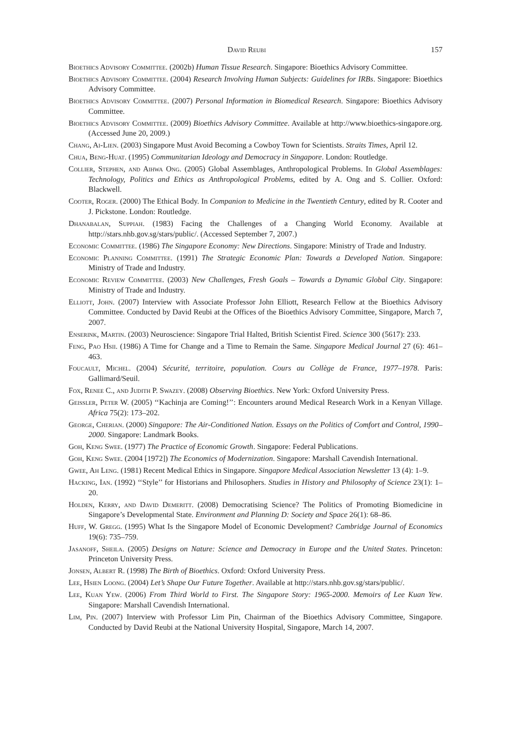David Reubi 157
Bioethics Advisory Committee. (2002b) Human Tissue Research. Singapore: Bioethics Advisory Committee.
Bioethics Advisory Committee. (2004) Research Involving Human Subjects: Guidelines for IRBs. Singapore: Bioethics Advisory Committee.
Bioethics Advisory Committee. (2007) Personal Information in Biomedical Research. Singapore: Bioethics Advisory Committee.
Bioethics Advisory Committee. (2009) Bioethics Advisory Committee. Available at http://www.bioethics-singapore.org. (Accessed June 20, 2009.)
Chang, Ai-Lien. (2003) Singapore Must Avoid Becoming a Cowboy Town for Scientists. Straits Times, April 12.
Chua, Beng-Huat. (1995) Communitarian Ideology and Democracy in Singapore. London: Routledge.
Collier, Stephen, and Aihwa Ong. (2005) Global Assemblages, Anthropological Problems. In Global Assemblages: Technology, Politics and Ethics as Anthropological Problems, edited by A. Ong and S. Collier. Oxford: Blackwell.
Cooter, Roger. (2000) The Ethical Body. In Companion to Medicine in the Twentieth Century, edited by R. Cooter and J. Pickstone. London: Routledge.
Dhanabalan, Suppiah. (1983) Facing the Challenges of a Changing World Economy. Available at http://stars.nhb.gov.sg/stars/public/. (Accessed September 7, 2007.)
Economic Committee. (1986) The Singapore Economy: New Directions. Singapore: Ministry of Trade and Industry.
Economic Planning Committee. (1991) The Strategic Economic Plan: Towards a Developed Nation. Singapore: Ministry of Trade and Industry.
Economic Review Committee. (2003) New Challenges, Fresh Goals – Towards a Dynamic Global City. Singapore: Ministry of Trade and Industry.
Elliott, John. (2007) Interview with Associate Professor John Elliott, Research Fellow at the Bioethics Advisory Committee. Conducted by David Reubi at the Offices of the Bioethics Advisory Committee, Singapore, March 7, 2007.
Enserink, Martin. (2003) Neuroscience: Singapore Trial Halted, British Scientist Fired. Science 300 (5617): 233.
Feng, Pao Hsii. (1986) A Time for Change and a Time to Remain the Same. Singapore Medical Journal 27 (6): 461–463.
Foucault, Michel. (2004) Sécurité, territoire, population. Cours au Collège de France, 1977–1978. Paris: Gallimard/Seuil.
Fox, Renee C., and Judith P. Swazey. (2008) Observing Bioethics. New York: Oxford University Press.
Geissler, Peter W. (2005) ‘‘Kachinja are Coming!’’: Encounters around Medical Research Work in a Kenyan Village. Africa 75(2): 173–202.
George, Cherian. (2000) Singapore: The Air-Conditioned Nation. Essays on the Politics of Comfort and Control, 1990–2000. Singapore: Landmark Books.
Goh, Keng Swee. (1977) The Practice of Economic Growth. Singapore: Federal Publications.
Goh, Keng Swee. (2004 [1972]) The Economics of Modernization. Singapore: Marshall Cavendish International.
Gwee, Ah Leng. (1981) Recent Medical Ethics in Singapore. Singapore Medical Association Newsletter 13 (4): 1–9.
Hacking, Ian. (1992) ‘‘Style’’ for Historians and Philosophers. Studies in History and Philosophy of Science 23(1): 1–20.
Holden, Kerry, and David Demeritt. (2008) Democratising Science? The Politics of Promoting Biomedicine in Singapore’s Developmental State. Environment and Planning D: Society and Space 26(1): 68–86.
Huff, W. Gregg. (1995) What Is the Singapore Model of Economic Development? Cambridge Journal of Economics 19(6): 735–759.
Jasanoff, Sheila. (2005) Designs on Nature: Science and Democracy in Europe and the United States. Princeton: Princeton University Press.
Jonsen, Albert R. (1998) The Birth of Bioethics. Oxford: Oxford University Press.
Lee, Hsien Loong. (2004) Let’s Shape Our Future Together. Available at http://stars.nhb.gov.sg/stars/public/.
Lee, Kuan Yew. (2006) From Third World to First. The Singapore Story: 1965-2000. Memoirs of Lee Kuan Yew. Singapore: Marshall Cavendish International.
Lim, Pin. (2007) Interview with Professor Lim Pin, Chairman of the Bioethics Advisory Committee, Singapore. Conducted by David Reubi at the National University Hospital, Singapore, March 14, 2007.